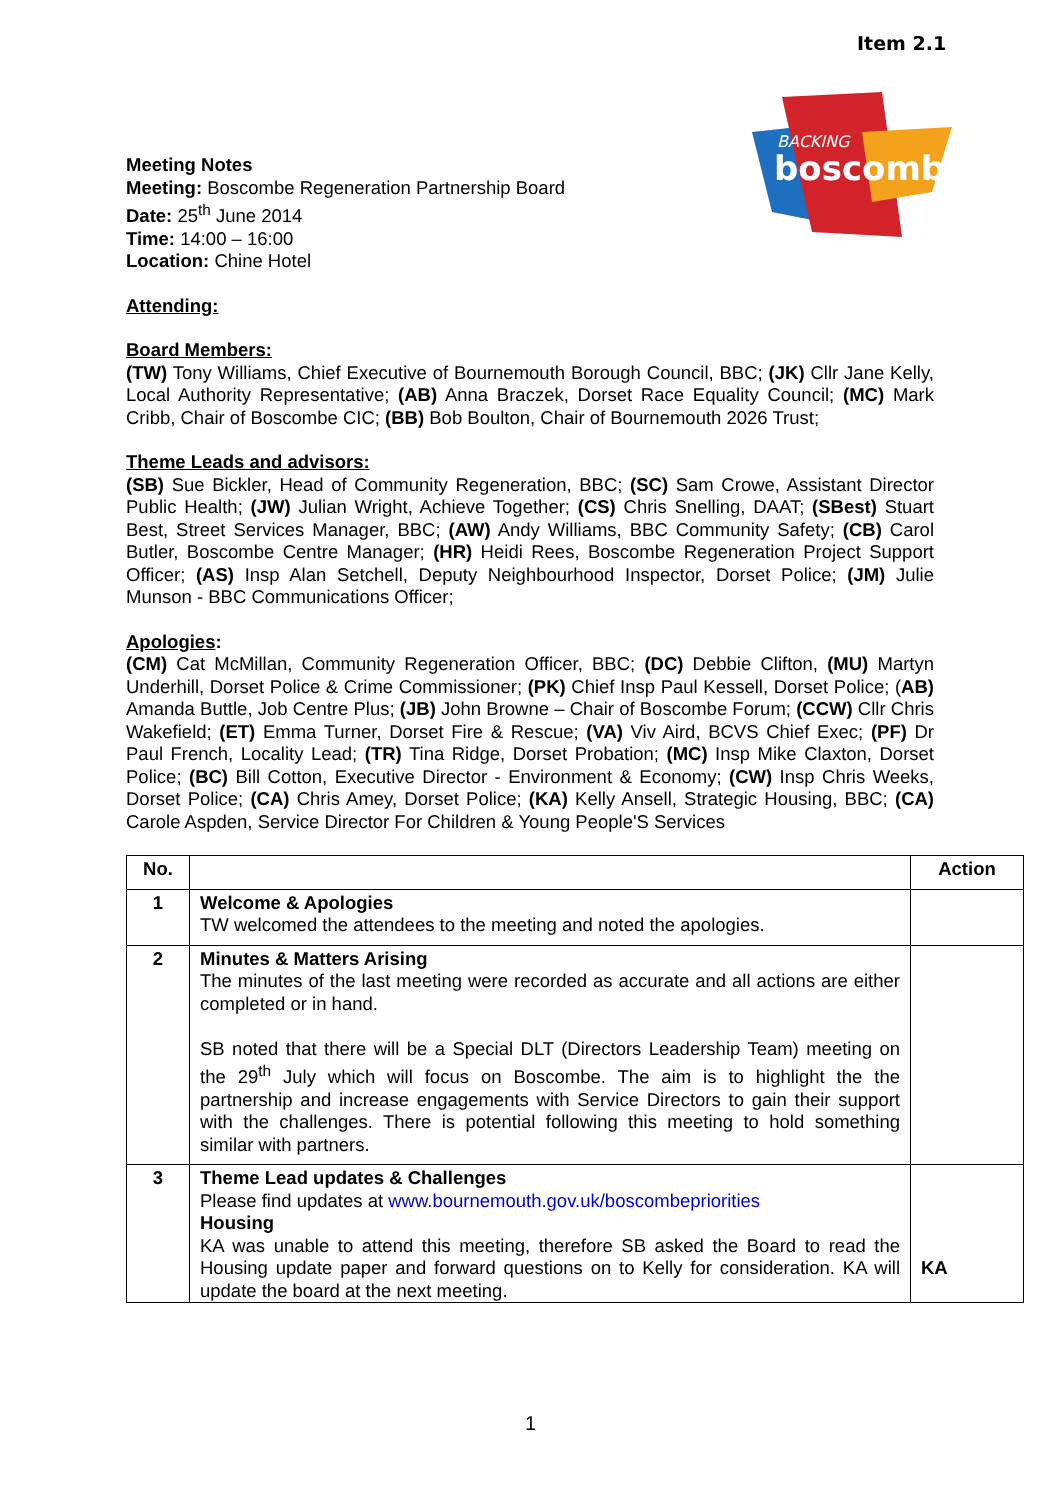Item 2.1
BACKING
boscombe
Meeting Notes
Meeting: Boscombe Regeneration Partnership Board
Date: 25<sup>th</sup> June 2014
Time: 14:00 – 16:00
Location: Chine Hotel
Attending:
Board Members:
(TW) Tony Williams, Chief Executive of Bournemouth Borough Council, BBC; (JK) Cllr Jane Kelly, Local Authority Representative; (AB) Anna Braczek, Dorset Race Equality Council; (MC) Mark Cribb, Chair of Boscombe CIC; (BB) Bob Boulton, Chair of Bournemouth 2026 Trust;
Theme Leads and advisors:
(SB) Sue Bickler, Head of Community Regeneration, BBC; (SC) Sam Crowe, Assistant Director Public Health; (JW) Julian Wright, Achieve Together; (CS) Chris Snelling, DAAT; (SBest) Stuart Best, Street Services Manager, BBC; (AW) Andy Williams, BBC Community Safety; (CB) Carol Butler, Boscombe Centre Manager; (HR) Heidi Rees, Boscombe Regeneration Project Support Officer; (AS) Insp Alan Setchell, Deputy Neighbourhood Inspector, Dorset Police; (JM) Julie Munson - BBC Communications Officer;
Apologies:
(CM) Cat McMillan, Community Regeneration Officer, BBC; (DC) Debbie Clifton, (MU) Martyn Underhill, Dorset Police & Crime Commissioner; (PK) Chief Insp Paul Kessell, Dorset Police; (AB) Amanda Buttle, Job Centre Plus; (JB) John Browne – Chair of Boscombe Forum; (CCW) Cllr Chris Wakefield; (ET) Emma Turner, Dorset Fire & Rescue; (VA) Viv Aird, BCVS Chief Exec; (PF) Dr Paul French, Locality Lead; (TR) Tina Ridge, Dorset Probation; (MC) Insp Mike Claxton, Dorset Police; (BC) Bill Cotton, Executive Director - Environment & Economy; (CW) Insp Chris Weeks, Dorset Police; (CA) Chris Amey, Dorset Police; (KA) Kelly Ansell, Strategic Housing, BBC; (CA) Carole Aspden, Service Director For Children & Young People'S Services
| No. | | Action |
| --- | --- | --- |
| 1 | Welcome & Apologies TW welcomed the attendees to the meeting and noted the apologies. | |
| 2 | Minutes & Matters Arising The minutes of the last meeting were recorded as accurate and all actions are either completed or in hand. SB noted that there will be a Special DLT (Directors Leadership Team) meeting on the 29<sup>th</sup> July which will focus on Boscombe. The aim is to highlight the the partnership and increase engagements with Service Directors to gain their support with the challenges. There is potential following this meeting to hold something similar with partners. | |
| 3 | Theme Lead updates & Challenges Please find updates at www.bournemouth.gov.uk/boscombepriorities Housing KA was unable to attend this meeting, therefore SB asked the Board to read the Housing update paper and forward questions on to Kelly for consideration. KA will update the board at the next meeting. | KA |
1